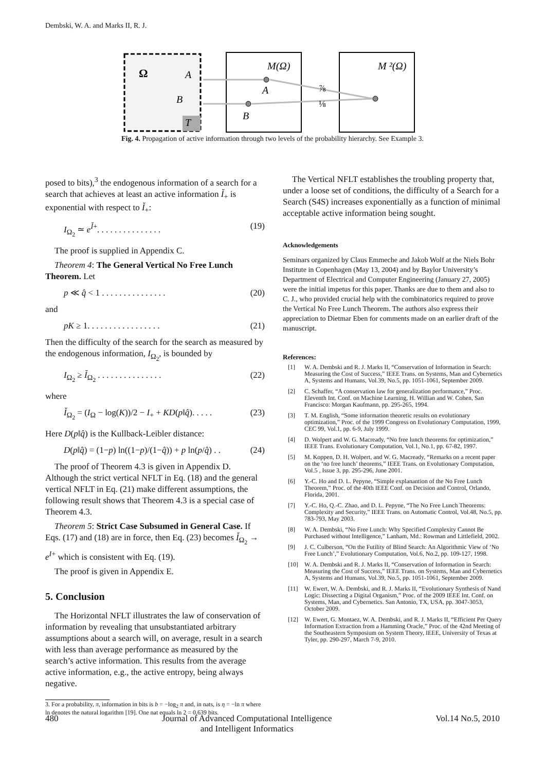Dembski, W. A. and Marks II, R. J.
Ω
A
B
T
M(Ω)
A
B
M ²(Ω)
⅞
⅛
Fig. 4. Propagation of active information through two levels of the probability hierarchy. See Example 3.
posed to bits),<sup>3</sup> the endogenous information of a search for a search that achieves at least an active information Ǐ<sub>+</sub> is exponential with respect to Ǐ<sub>+</sub>:
I<sub>Ω<sub>2</sub></sub> ≃ e<sup>Ǐ+</sup>. . . . . . . . . . . . . . . (19)
The proof is supplied in Appendix C.
Theorem 4: The General Vertical No Free Lunch Theorem. Let
p ≪ q̂ < 1 . . . . . . . . . . . . . . . (20)
and
pK ≥ 1. . . . . . . . . . . . . . . . . (21)
Then the difficulty of the search for the search as measured by the endogenous information, I<sub>Ω<sub>2</sub></sub>, is bounded by
I<sub>Ω<sub>2</sub></sub> ≥ Ǐ<sub>Ω<sub>2</sub></sub> . . . . . . . . . . . . . . . (22)
where
Ǐ<sub>Ω<sub>2</sub></sub> = (I<sub>Ω</sub> − log(K))/2 − I<sub>+</sub> + KD(p‖q̂). . . . . (23)
Here D(p‖q̂) is the Kullback-Leibler distance:
D(p‖q̂) = (1−p) ln((1−p)/(1−q̂)) + p ln(p/q̂) . . (24)
The proof of Theorem 4.3 is given in Appendix D. Although the strict vertical NFLT in Eq. (18) and the general vertical NFLT in Eq. (21) make different assumptions, the following result shows that Theorem 4.3 is a special case of Theorem 4.3.
Theorem 5: Strict Case Subsumed in General Case. If Eqs. (17) and (18) are in force, then Eq. (23) becomes Ǐ<sub>Ω<sub>2</sub></sub> → e<sup>I+</sup> which is consistent with Eq. (19).
The proof is given in Appendix E.
5. Conclusion
The Horizontal NFLT illustrates the law of conservation of information by revealing that unsubstantiated arbitrary assumptions about a search will, on average, result in a search with less than average performance as measured by the search’s active information. This results from the average active information, e.g., the active entropy, being always negative.
3. For a probability, π, information in bits is b = −log<sub>2</sub> π and, in nats, is η = −ln π where ln denotes the natural logarithm [19]. One nat equals ln 2 = 0.639 bits.
The Vertical NFLT establishes the troubling property that, under a loose set of conditions, the difficulty of a Search for a Search (S4S) increases exponentially as a function of minimal acceptable active information being sought.
Acknowledgements
Seminars organized by Claus Emmeche and Jakob Wolf at the Niels Bohr Institute in Copenhagen (May 13, 2004) and by Baylor University’s Department of Electrical and Computer Engineering (January 27, 2005) were the initial impetus for this paper. Thanks are due to them and also to C. J., who provided crucial help with the combinatorics required to prove the Vertical No Free Lunch Theorem. The authors also express their appreciation to Dietmar Eben for comments made on an earlier draft of the manuscript.
References:
[1] W. A. Dembski and R. J. Marks II, “Conservation of Information in Search: Measuring the Cost of Success,” IEEE Trans. on Systems, Man and Cybernetics A, Systems and Humans, Vol.39, No.5, pp. 1051-1061, September 2009.
[2] C. Schaffer, “A conservation law for generalization performance,” Proc. Eleventh Int. Conf. on Machine Learning, H. Willian and W. Cohen, San Francisco: Morgan Kaufmann, pp. 295-265, 1994.
[3] T. M. English, “Some information theoretic results on evolutionary optimization,” Proc. of the 1999 Congress on Evolutionary Computation, 1999, CEC 99, Vol.1, pp. 6-9, July 1999.
[4] D. Wolpert and W. G. Macready, “No free lunch theorems for optimization,” IEEE Trans. Evolutionary Computation, Vol.1, No.1, pp. 67-82, 1997.
[5] M. Koppen, D. H. Wolpert, and W. G. Macready, “Remarks on a recent paper on the ‘no free lunch’ theorems,” IEEE Trans. on Evolutionary Computation, Vol.5 , Issue 3, pp. 295-296, June 2001.
[6] Y.-C. Ho and D. L. Pepyne, “Simple explanantion of the No Free Lunch Theorem,” Proc. of the 40th IEEE Conf. on Decision and Control, Orlando, Florida, 2001.
[7] Y.-C. Ho, Q.-C. Zhao, and D. L. Pepyne, “The No Free Lunch Theorems: Complexity and Security,” IEEE Trans. on Automatic Control, Vol.48, No.5, pp. 783-793, May 2003.
[8] W. A. Dembski, “No Free Lunch: Why Specified Complexity Cannot Be Purchased without Intelligence,” Lanham, Md.: Rowman and Littlefield, 2002.
[9] J. C. Culberson, “On the Futility of Blind Search: An Algorithmic View of ‘No Free Lunch’,” Evolutionary Computation, Vol.6, No.2, pp. 109-127, 1998.
[10] W. A. Dembski and R. J. Marks II, “Conservation of Information in Search: Measuring the Cost of Success,” IEEE Trans. on Systems, Man and Cybernetics A, Systems and Humans, Vol.39, No.5, pp. 1051-1061, September 2009.
[11] W. Ewert, W. A. Dembski, and R. J. Marks II, “Evolutionary Synthesis of Nand Logic: Dissecting a Digital Organism,” Proc. of the 2009 IEEE Int. Conf. on Systems, Man, and Cybernetics. San Antonio, TX, USA, pp. 3047-3053, October 2009.
[12] W. Ewert, G. Montaez, W. A. Dembski, and R. J. Marks II, “Efficient Per Query Information Extraction from a Hamming Oracle,” Proc. of the 42nd Meeting of the Southeastern Symposium on System Theory, IEEE, University of Texas at Tyler, pp. 290-297, March 7-9, 2010.
480 Journal of Advanced Computational Intelligence
and Intelligent Informatics Vol.14 No.5, 2010